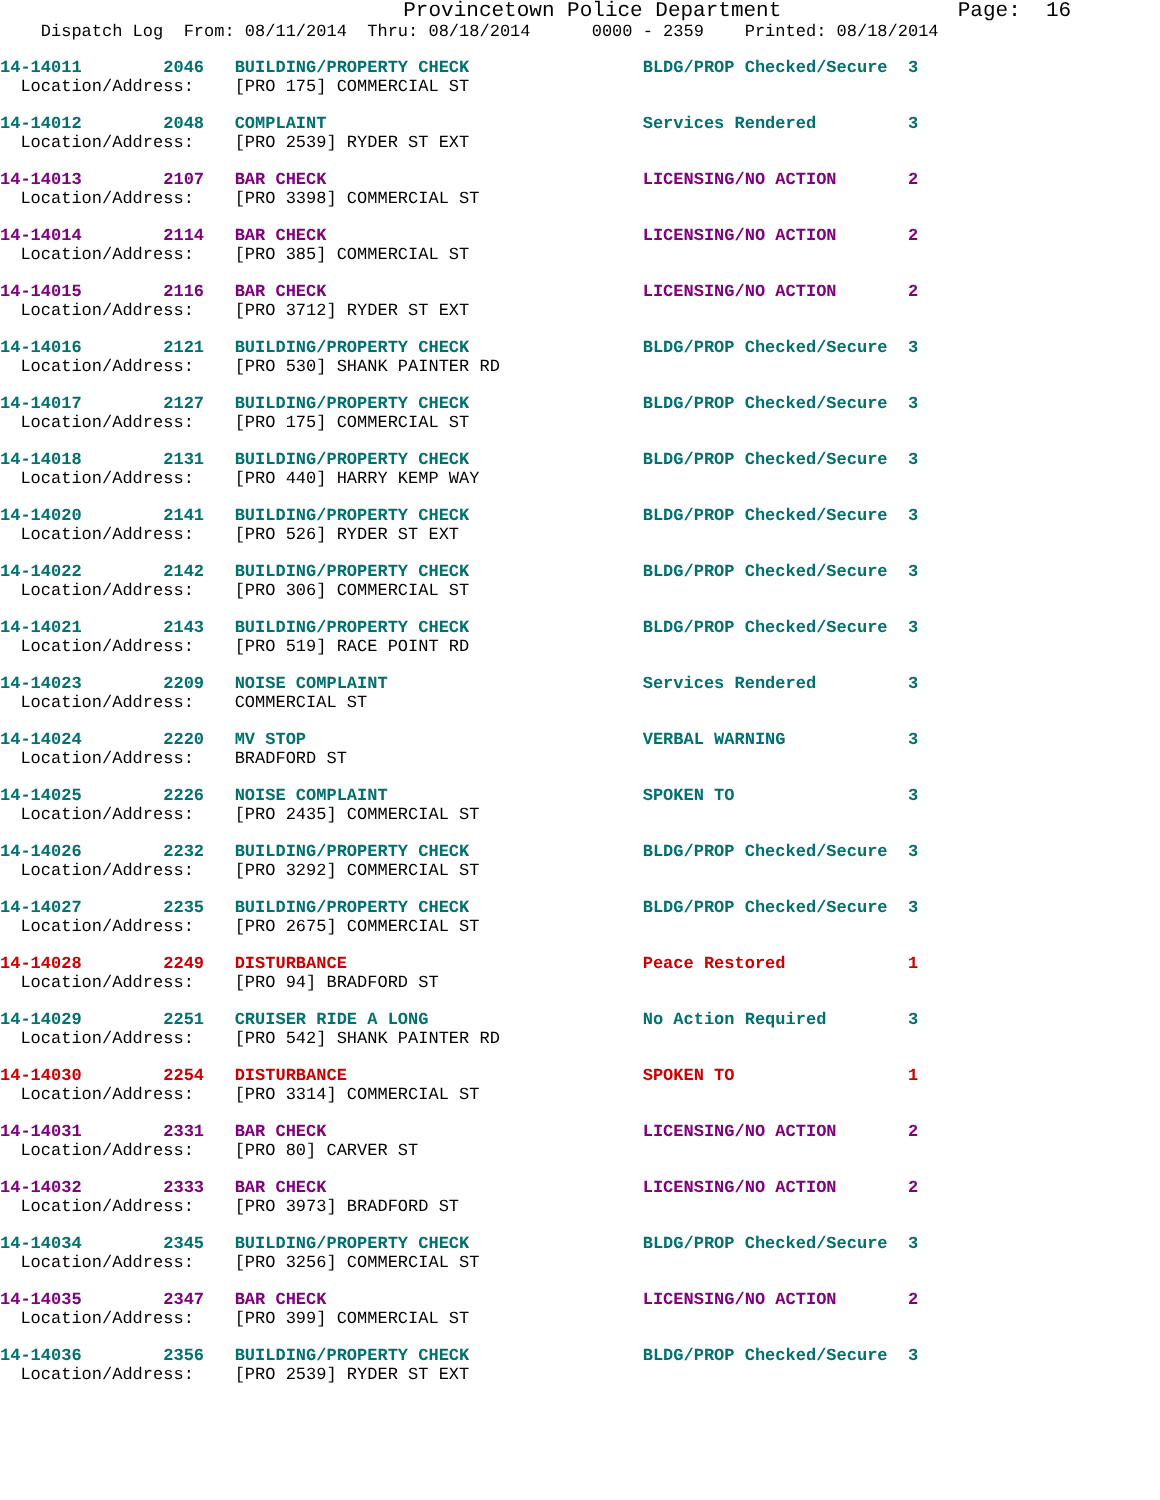Provincetown Police Department Page: 16
Dispatch Log From: 08/11/2014 Thru: 08/18/2014 0000 - 2359 Printed: 08/18/2014
14-14011 2046 BUILDING/PROPERTY CHECK BLDG/PROP Checked/Secure 3
Location/Address: [PRO 175] COMMERCIAL ST
14-14012 2048 COMPLAINT Services Rendered 3
Location/Address: [PRO 2539] RYDER ST EXT
14-14013 2107 BAR CHECK LICENSING/NO ACTION 2
Location/Address: [PRO 3398] COMMERCIAL ST
14-14014 2114 BAR CHECK LICENSING/NO ACTION 2
Location/Address: [PRO 385] COMMERCIAL ST
14-14015 2116 BAR CHECK LICENSING/NO ACTION 2
Location/Address: [PRO 3712] RYDER ST EXT
14-14016 2121 BUILDING/PROPERTY CHECK BLDG/PROP Checked/Secure 3
Location/Address: [PRO 530] SHANK PAINTER RD
14-14017 2127 BUILDING/PROPERTY CHECK BLDG/PROP Checked/Secure 3
Location/Address: [PRO 175] COMMERCIAL ST
14-14018 2131 BUILDING/PROPERTY CHECK BLDG/PROP Checked/Secure 3
Location/Address: [PRO 440] HARRY KEMP WAY
14-14020 2141 BUILDING/PROPERTY CHECK BLDG/PROP Checked/Secure 3
Location/Address: [PRO 526] RYDER ST EXT
14-14022 2142 BUILDING/PROPERTY CHECK BLDG/PROP Checked/Secure 3
Location/Address: [PRO 306] COMMERCIAL ST
14-14021 2143 BUILDING/PROPERTY CHECK BLDG/PROP Checked/Secure 3
Location/Address: [PRO 519] RACE POINT RD
14-14023 2209 NOISE COMPLAINT Services Rendered 3
Location/Address: COMMERCIAL ST
14-14024 2220 MV STOP VERBAL WARNING 3
Location/Address: BRADFORD ST
14-14025 2226 NOISE COMPLAINT SPOKEN TO 3
Location/Address: [PRO 2435] COMMERCIAL ST
14-14026 2232 BUILDING/PROPERTY CHECK BLDG/PROP Checked/Secure 3
Location/Address: [PRO 3292] COMMERCIAL ST
14-14027 2235 BUILDING/PROPERTY CHECK BLDG/PROP Checked/Secure 3
Location/Address: [PRO 2675] COMMERCIAL ST
14-14028 2249 DISTURBANCE Peace Restored 1
Location/Address: [PRO 94] BRADFORD ST
14-14029 2251 CRUISER RIDE A LONG No Action Required 3
Location/Address: [PRO 542] SHANK PAINTER RD
14-14030 2254 DISTURBANCE SPOKEN TO 1
Location/Address: [PRO 3314] COMMERCIAL ST
14-14031 2331 BAR CHECK LICENSING/NO ACTION 2
Location/Address: [PRO 80] CARVER ST
14-14032 2333 BAR CHECK LICENSING/NO ACTION 2
Location/Address: [PRO 3973] BRADFORD ST
14-14034 2345 BUILDING/PROPERTY CHECK BLDG/PROP Checked/Secure 3
Location/Address: [PRO 3256] COMMERCIAL ST
14-14035 2347 BAR CHECK LICENSING/NO ACTION 2
Location/Address: [PRO 399] COMMERCIAL ST
14-14036 2356 BUILDING/PROPERTY CHECK BLDG/PROP Checked/Secure 3
Location/Address: [PRO 2539] RYDER ST EXT